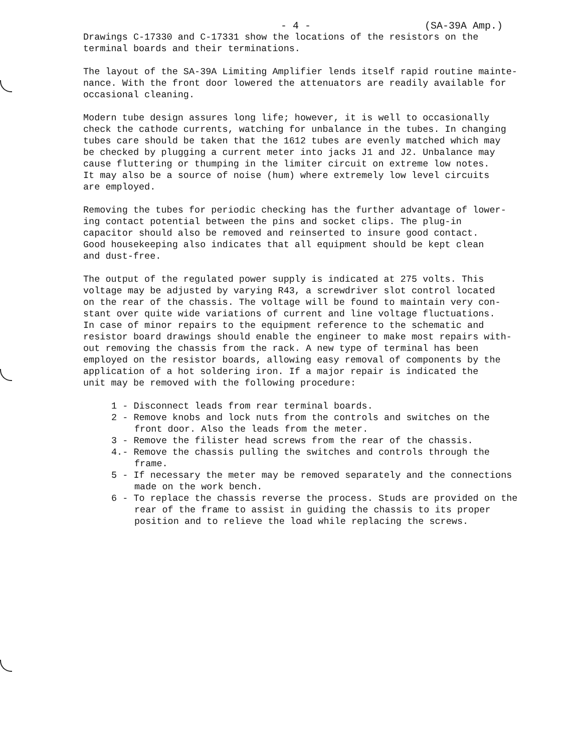- 4 - (SA-39A Amp.)
Drawings C-17330 and C-17331 show the locations of the resistors on the terminal boards and their terminations.
The layout of the SA-39A Limiting Amplifier lends itself rapid routine mainte- nance. With the front door lowered the attenuators are readily available for occasional cleaning.
Modern tube design assures long life; however, it is well to occasionally check the cathode currents, watching for unbalance in the tubes. In changing tubes care should be taken that the 1612 tubes are evenly matched which may be checked by plugging a current meter into jacks J1 and J2. Unbalance may cause fluttering or thumping in the limiter circuit on extreme low notes. It may also be a source of noise (hum) where extremely low level circuits are employed.
Removing the tubes for periodic checking has the further advantage of lower- ing contact potential between the pins and socket clips. The plug-in capacitor should also be removed and reinserted to insure good contact. Good housekeeping also indicates that all equipment should be kept clean and dust-free.
The output of the regulated power supply is indicated at 275 volts. This voltage may be adjusted by varying R43, a screwdriver slot control located on the rear of the chassis. The voltage will be found to maintain very con- stant over quite wide variations of current and line voltage fluctuations. In case of minor repairs to the equipment reference to the schematic and resistor board drawings should enable the engineer to make most repairs with- out removing the chassis from the rack. A new type of terminal has been employed on the resistor boards, allowing easy removal of components by the application of a hot soldering iron. If a major repair is indicated the unit may be removed with the following procedure:
1 - Disconnect leads from rear terminal boards.
2 - Remove knobs and lock nuts from the controls and switches on the front door. Also the leads from the meter.
3 - Remove the filister head screws from the rear of the chassis.
4.- Remove the chassis pulling the switches and controls through the frame.
5 - If necessary the meter may be removed separately and the connections made on the work bench.
6 - To replace the chassis reverse the process. Studs are provided on the rear of the frame to assist in guiding the chassis to its proper position and to relieve the load while replacing the screws.